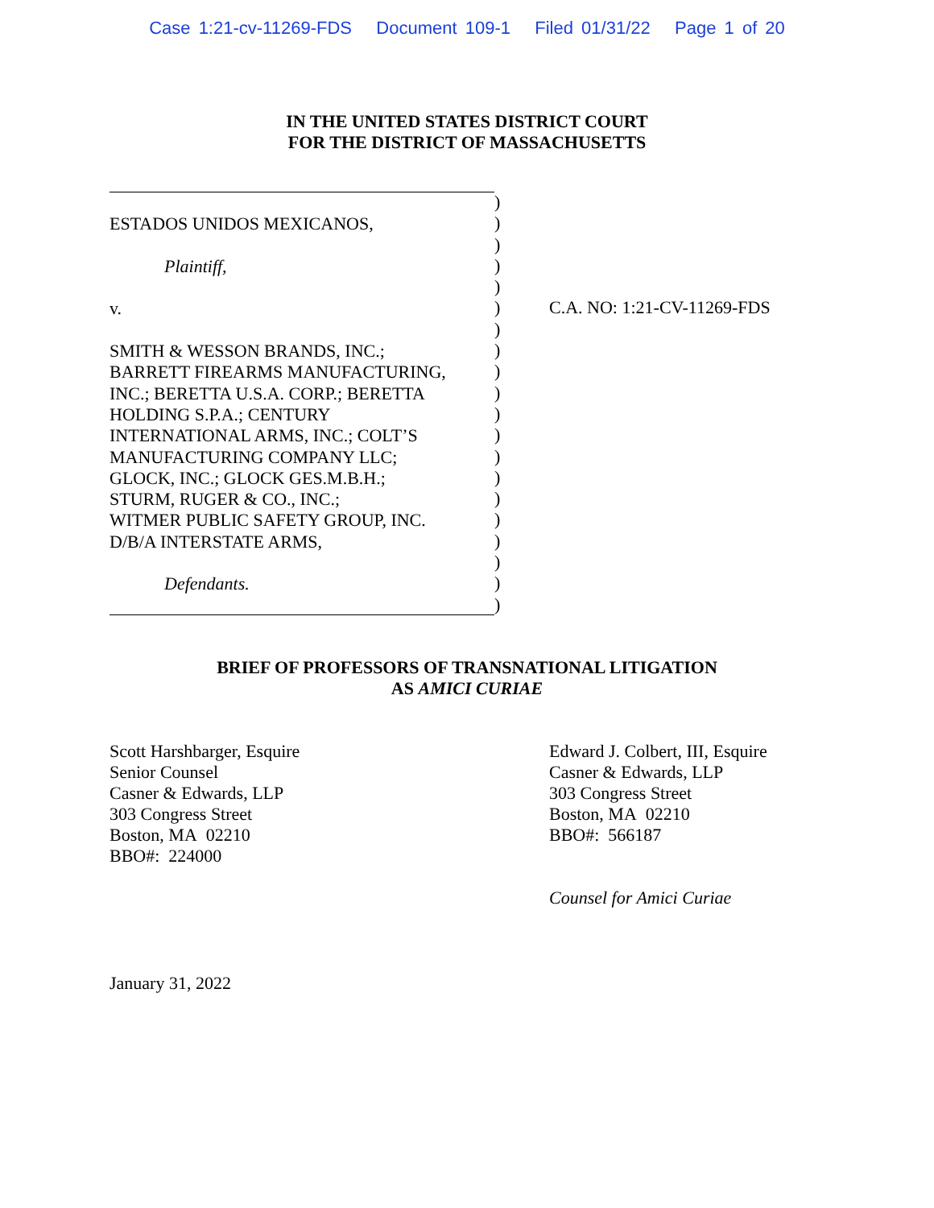Case 1:21-cv-11269-FDS Document 109-1 Filed 01/31/22 Page 1 of 20
IN THE UNITED STATES DISTRICT COURT
FOR THE DISTRICT OF MASSACHUSETTS
ESTADOS UNIDOS MEXICANOS,
Plaintiff,
v.
SMITH & WESSON BRANDS, INC.;
BARRETT FIREARMS MANUFACTURING,
INC.; BERETTA U.S.A. CORP.; BERETTA
HOLDING S.P.A.; CENTURY
INTERNATIONAL ARMS, INC.; COLT’S
MANUFACTURING COMPANY LLC;
GLOCK, INC.; GLOCK GES.M.B.H.;
STURM, RUGER & CO., INC.;
WITMER PUBLIC SAFETY GROUP, INC.
D/B/A INTERSTATE ARMS,
Defendants.
)
)
)
)
)
)
)
)
)
)
)
)
)
)
)
)
)
)
)
)
C.A. NO: 1:21-CV-11269-FDS
BRIEF OF PROFESSORS OF TRANSNATIONAL LITIGATION
AS AMICI CURIAE
Scott Harshbarger, Esquire
Senior Counsel
Casner & Edwards, LLP
303 Congress Street
Boston, MA 02210
BBO#: 224000
Edward J. Colbert, III, Esquire
Casner & Edwards, LLP
303 Congress Street
Boston, MA 02210
BBO#: 566187
Counsel for Amici Curiae
January 31, 2022